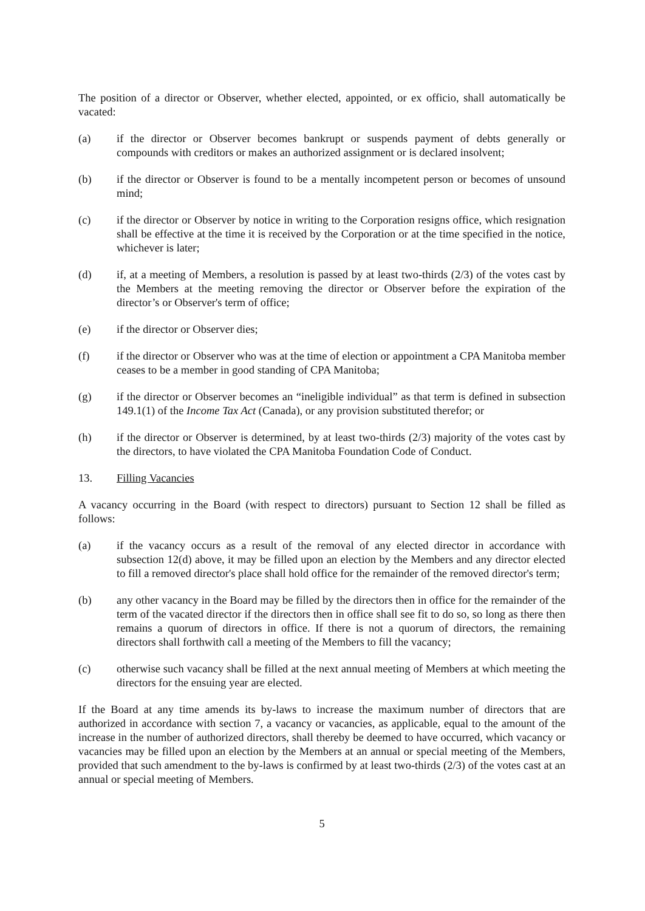The position of a director or Observer, whether elected, appointed, or ex officio, shall automatically be vacated:
(a) if the director or Observer becomes bankrupt or suspends payment of debts generally or compounds with creditors or makes an authorized assignment or is declared insolvent;
(b) if the director or Observer is found to be a mentally incompetent person or becomes of unsound mind;
(c) if the director or Observer by notice in writing to the Corporation resigns office, which resignation shall be effective at the time it is received by the Corporation or at the time specified in the notice, whichever is later;
(d) if, at a meeting of Members, a resolution is passed by at least two-thirds (2/3) of the votes cast by the Members at the meeting removing the director or Observer before the expiration of the director’s or Observer's term of office;
(e) if the director or Observer dies;
(f) if the director or Observer who was at the time of election or appointment a CPA Manitoba member ceases to be a member in good standing of CPA Manitoba;
(g) if the director or Observer becomes an “ineligible individual” as that term is defined in subsection 149.1(1) of the Income Tax Act (Canada), or any provision substituted therefor; or
(h) if the director or Observer is determined, by at least two-thirds (2/3) majority of the votes cast by the directors, to have violated the CPA Manitoba Foundation Code of Conduct.
13. Filling Vacancies
A vacancy occurring in the Board (with respect to directors) pursuant to Section 12 shall be filled as follows:
(a) if the vacancy occurs as a result of the removal of any elected director in accordance with subsection 12(d) above, it may be filled upon an election by the Members and any director elected to fill a removed director's place shall hold office for the remainder of the removed director's term;
(b) any other vacancy in the Board may be filled by the directors then in office for the remainder of the term of the vacated director if the directors then in office shall see fit to do so, so long as there then remains a quorum of directors in office. If there is not a quorum of directors, the remaining directors shall forthwith call a meeting of the Members to fill the vacancy;
(c) otherwise such vacancy shall be filled at the next annual meeting of Members at which meeting the directors for the ensuing year are elected.
If the Board at any time amends its by-laws to increase the maximum number of directors that are authorized in accordance with section 7, a vacancy or vacancies, as applicable, equal to the amount of the increase in the number of authorized directors, shall thereby be deemed to have occurred, which vacancy or vacancies may be filled upon an election by the Members at an annual or special meeting of the Members, provided that such amendment to the by-laws is confirmed by at least two-thirds (2/3) of the votes cast at an annual or special meeting of Members.
5